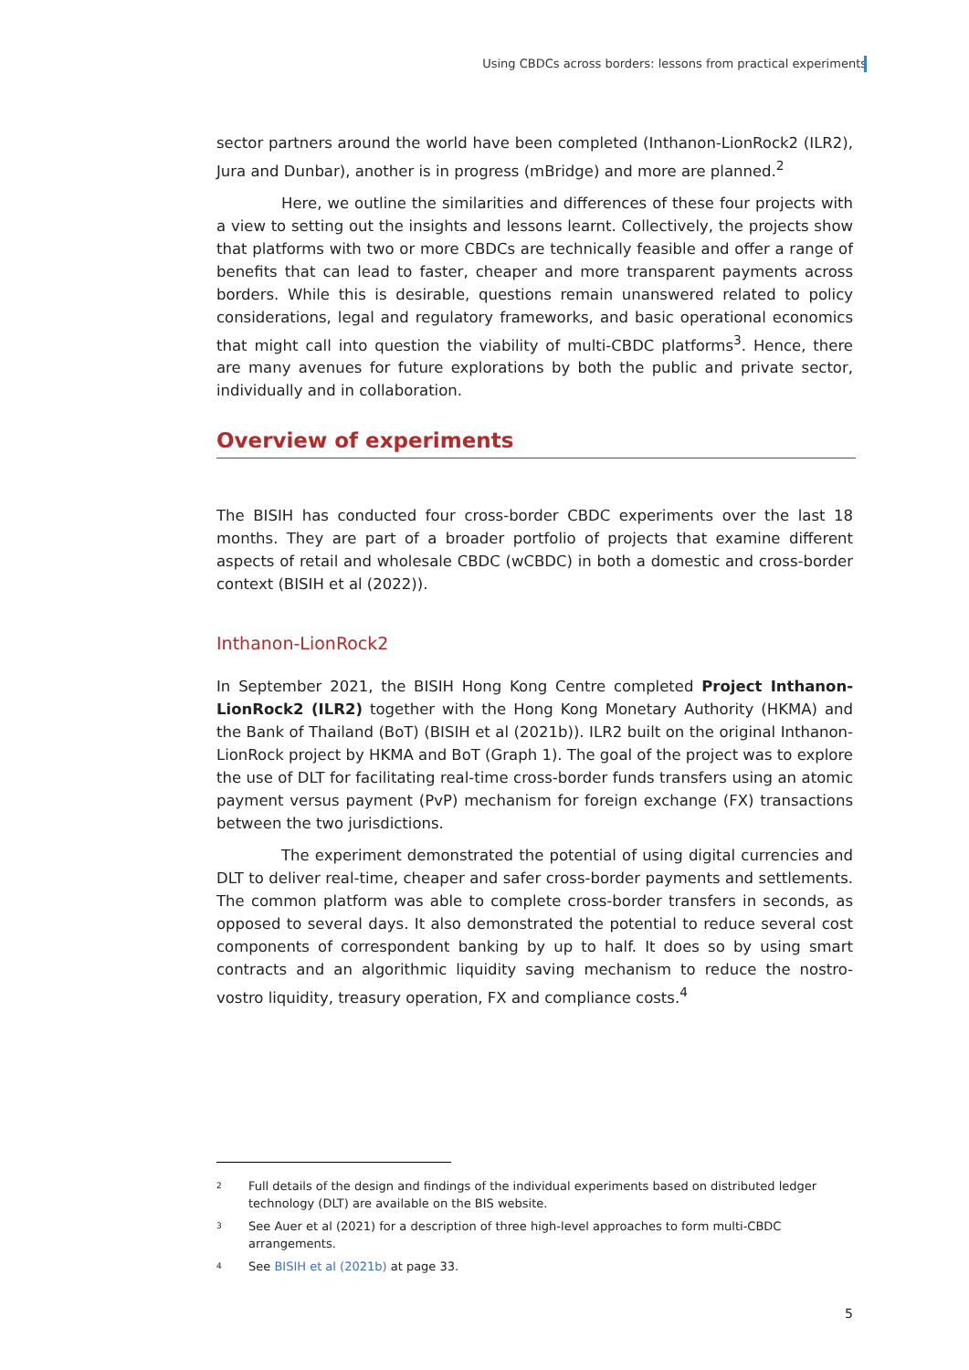Using CBDCs across borders: lessons from practical experiments
sector partners around the world have been completed (Inthanon-LionRock2 (ILR2), Jura and Dunbar), another is in progress (mBridge) and more are planned.<sup>2</sup>
Here, we outline the similarities and differences of these four projects with a view to setting out the insights and lessons learnt. Collectively, the projects show that platforms with two or more CBDCs are technically feasible and offer a range of benefits that can lead to faster, cheaper and more transparent payments across borders. While this is desirable, questions remain unanswered related to policy considerations, legal and regulatory frameworks, and basic operational economics that might call into question the viability of multi-CBDC platforms<sup>3</sup>. Hence, there are many avenues for future explorations by both the public and private sector, individually and in collaboration.
Overview of experiments
The BISIH has conducted four cross-border CBDC experiments over the last 18 months. They are part of a broader portfolio of projects that examine different aspects of retail and wholesale CBDC (wCBDC) in both a domestic and cross-border context (BISIH et al (2022)).
Inthanon-LionRock2
In September 2021, the BISIH Hong Kong Centre completed Project Inthanon-LionRock2 (ILR2) together with the Hong Kong Monetary Authority (HKMA) and the Bank of Thailand (BoT) (BISIH et al (2021b)). ILR2 built on the original Inthanon-LionRock project by HKMA and BoT (Graph 1). The goal of the project was to explore the use of DLT for facilitating real-time cross-border funds transfers using an atomic payment versus payment (PvP) mechanism for foreign exchange (FX) transactions between the two jurisdictions.
The experiment demonstrated the potential of using digital currencies and DLT to deliver real-time, cheaper and safer cross-border payments and settlements. The common platform was able to complete cross-border transfers in seconds, as opposed to several days. It also demonstrated the potential to reduce several cost components of correspondent banking by up to half. It does so by using smart contracts and an algorithmic liquidity saving mechanism to reduce the nostro-vostro liquidity, treasury operation, FX and compliance costs.<sup>4</sup>
<sup>2</sup> Full details of the design and findings of the individual experiments based on distributed ledger technology (DLT) are available on the BIS website.
<sup>3</sup> See Auer et al (2021) for a description of three high-level approaches to form multi-CBDC arrangements.
<sup>4</sup> See BISIH et al (2021b) at page 33.
5